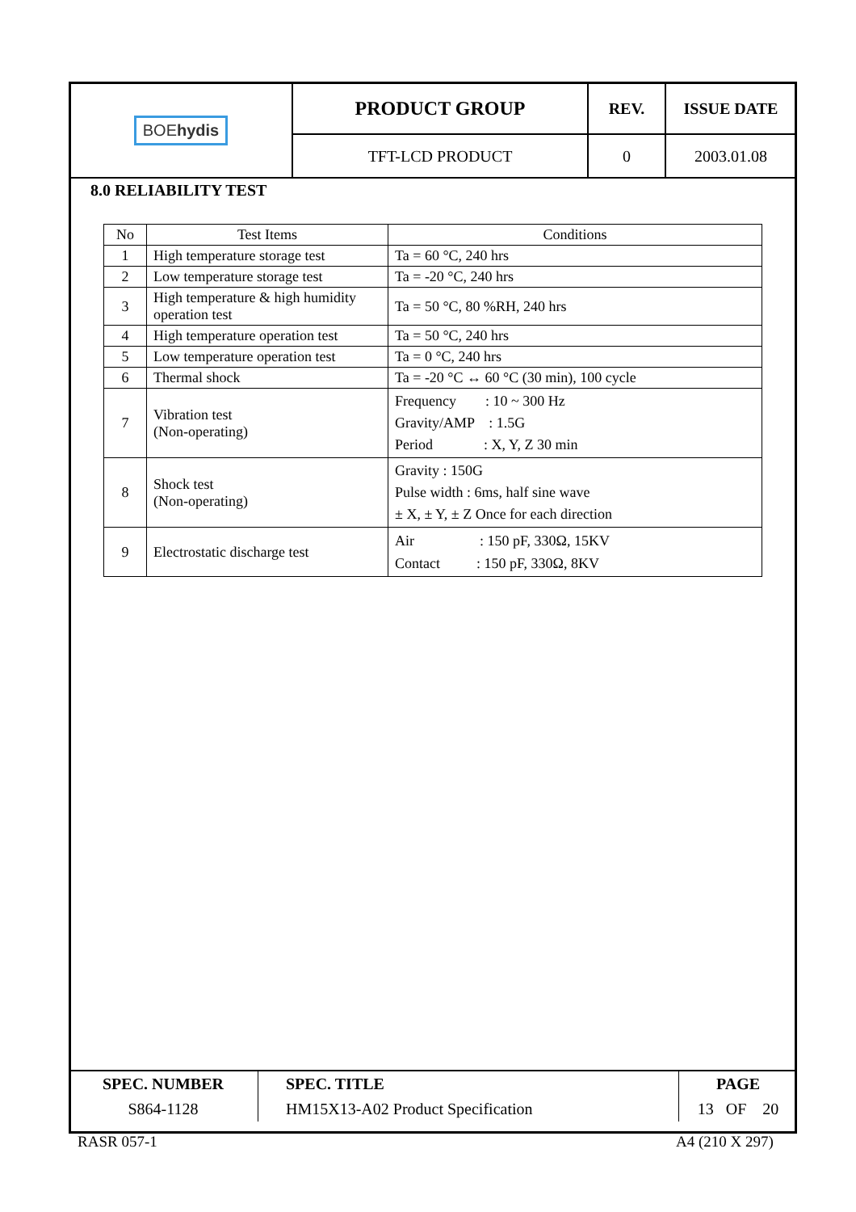| BOE hydis | PRODUCT GROUP | REV. | ISSUE DATE |
| | TFT-LCD PRODUCT | 0 | 2003.01.08 |
8.0 RELIABILITY TEST
| No | Test Items | Conditions |
| --- | --- | --- |
| 1 | High temperature storage test | Ta = 60 °C, 240 hrs |
| 2 | Low temperature storage test | Ta = -20 °C, 240 hrs |
| 3 | High temperature & high humidity operation test | Ta = 50 °C, 80 %RH, 240 hrs |
| 4 | High temperature operation test | Ta = 50 °C, 240 hrs |
| 5 | Low temperature operation test | Ta = 0 °C, 240 hrs |
| 6 | Thermal shock | Ta = -20 °C ↔ 60 °C (30 min), 100 cycle |
| 7 | Vibration test (Non-operating) | Frequency : 10 ~ 300 Hz Gravity/AMP : 1.5G Period : X, Y, Z 30 min |
| 8 | Shock test (Non-operating) | Gravity : 150G Pulse width : 6ms, half sine wave ± X, ± Y, ± Z Once for each direction |
| 9 | Electrostatic discharge test | Air : 150 pF, 330Ω, 15KV Contact : 150 pF, 330Ω, 8KV |
| SPEC. NUMBER | SPEC. TITLE | PAGE |
| S864-1128 | HM15X13-A02 Product Specification | 13 OF 20 |
RASR 057-1 A4 (210 X 297)